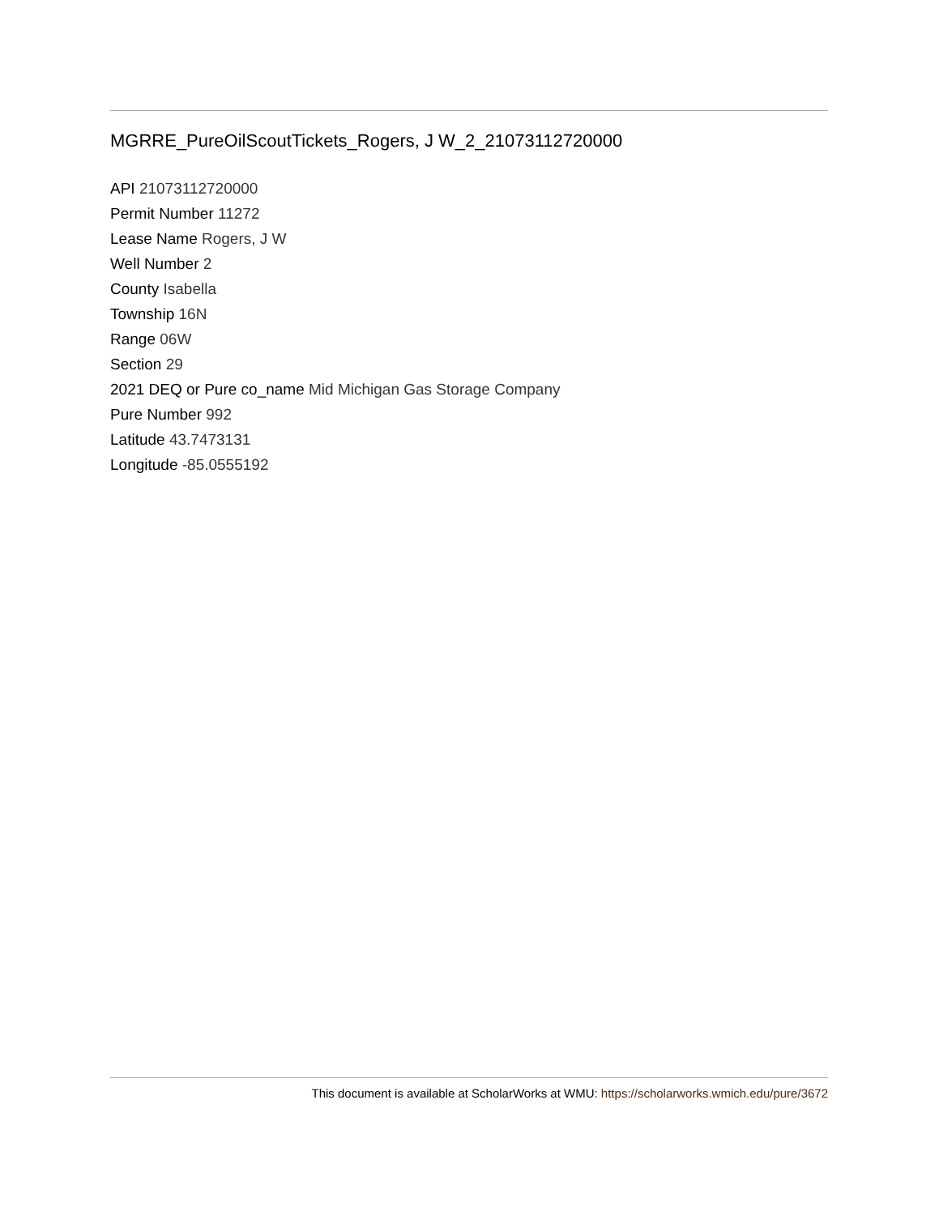MGRRE_PureOilScoutTickets_Rogers, J W_2_21073112720000
API 21073112720000
Permit Number 11272
Lease Name Rogers, J W
Well Number 2
County Isabella
Township 16N
Range 06W
Section 29
2021 DEQ or Pure co_name Mid Michigan Gas Storage Company
Pure Number 992
Latitude 43.7473131
Longitude -85.0555192
This document is available at ScholarWorks at WMU: https://scholarworks.wmich.edu/pure/3672